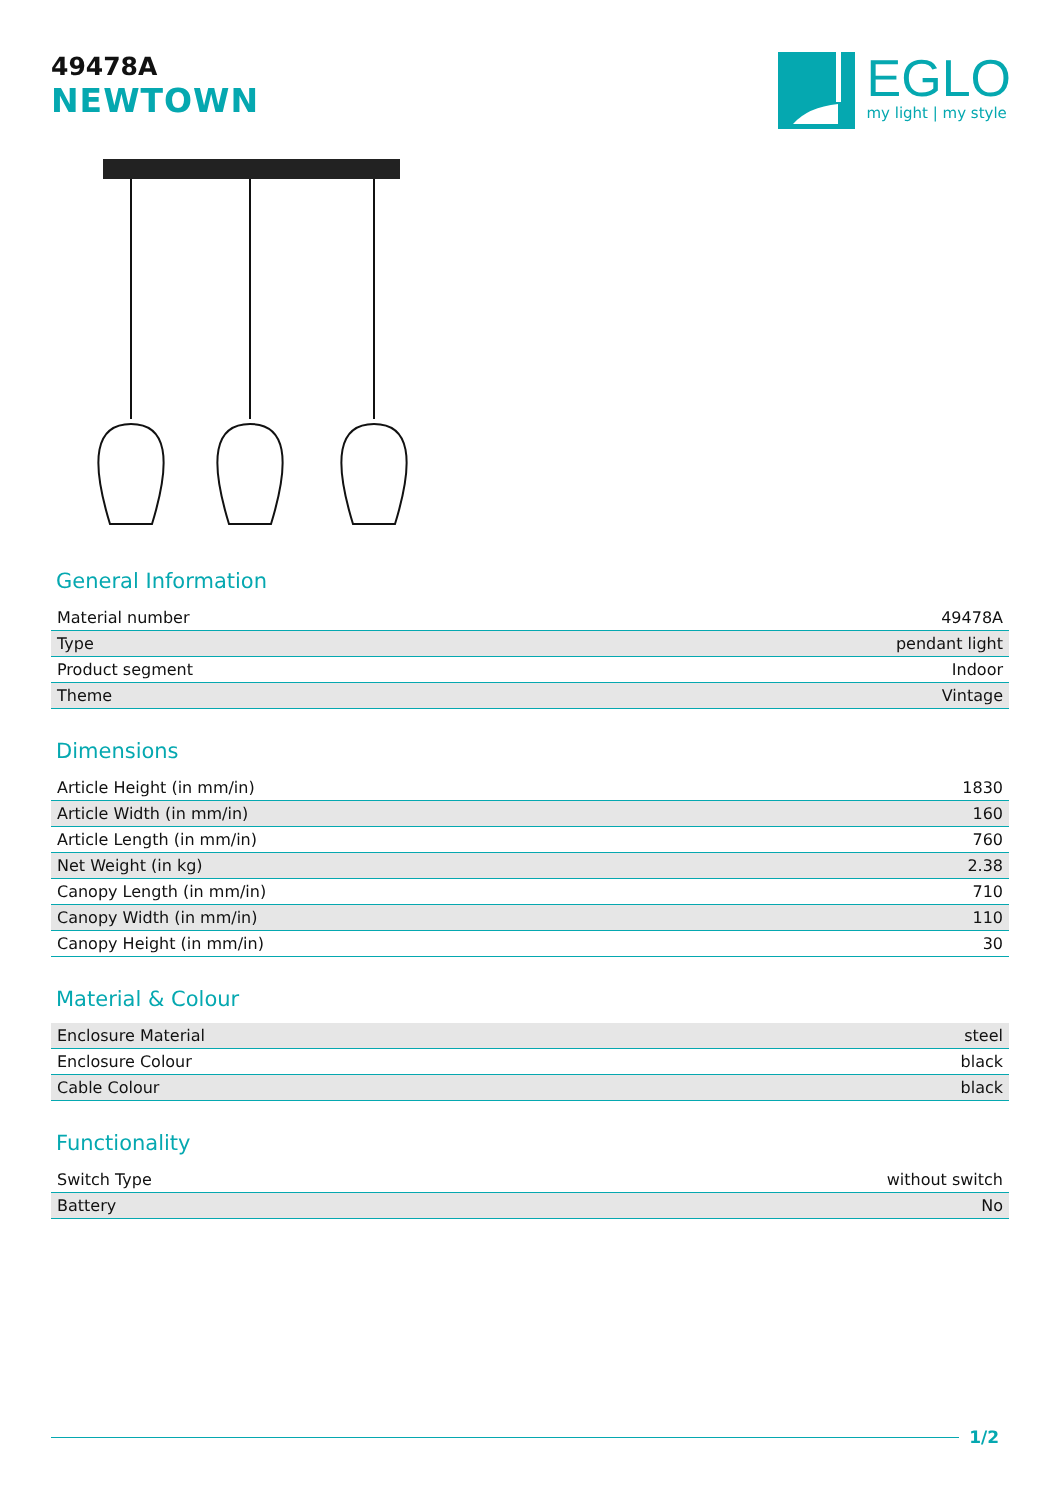49478A
NEWTOWN
EGLO
my light | my style
General Information
| Material number | 49478A |
| Type | pendant light |
| Product segment | Indoor |
| Theme | Vintage |
Dimensions
| Article Height (in mm/in) | 1830 |
| Article Width (in mm/in) | 160 |
| Article Length (in mm/in) | 760 |
| Net Weight (in kg) | 2.38 |
| Canopy Length (in mm/in) | 710 |
| Canopy Width (in mm/in) | 110 |
| Canopy Height (in mm/in) | 30 |
Material & Colour
| Enclosure Material | steel |
| Enclosure Colour | black |
| Cable Colour | black |
Functionality
| Switch Type | without switch |
| Battery | No |
1/2